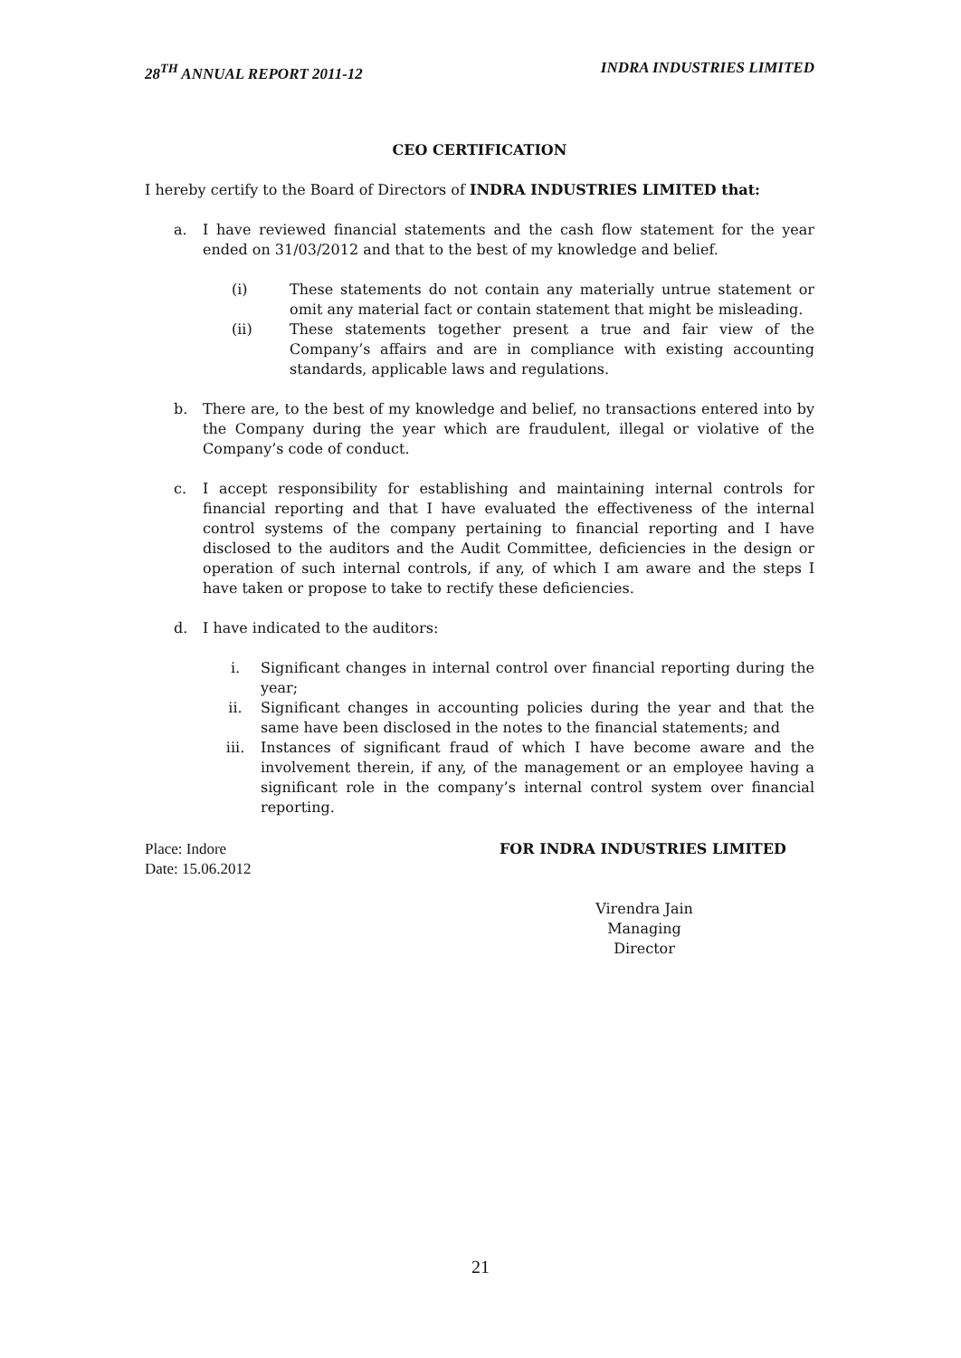28<sup>TH</sup> ANNUAL REPORT 2011-12 INDRA INDUSTRIES LIMITED
CEO CERTIFICATION
I hereby certify to the Board of Directors of INDRA INDUSTRIES LIMITED that:
a. I have reviewed financial statements and the cash flow statement for the year ended on 31/03/2012 and that to the best of my knowledge and belief.
(i) These statements do not contain any materially untrue statement or omit any material fact or contain statement that might be misleading.
(ii) These statements together present a true and fair view of the Company’s affairs and are in compliance with existing accounting standards, applicable laws and regulations.
b. There are, to the best of my knowledge and belief, no transactions entered into by the Company during the year which are fraudulent, illegal or violative of the Company’s code of conduct.
c. I accept responsibility for establishing and maintaining internal controls for financial reporting and that I have evaluated the effectiveness of the internal control systems of the company pertaining to financial reporting and I have disclosed to the auditors and the Audit Committee, deficiencies in the design or operation of such internal controls, if any, of which I am aware and the steps I have taken or propose to take to rectify these deficiencies.
d. I have indicated to the auditors:
i. Significant changes in internal control over financial reporting during the year;
ii. Significant changes in accounting policies during the year and that the same have been disclosed in the notes to the financial statements; and
iii. Instances of significant fraud of which I have become aware and the involvement therein, if any, of the management or an employee having a significant role in the company’s internal control system over financial reporting.
Place: Indore
Date: 15.06.2012
FOR INDRA INDUSTRIES LIMITED
Virendra Jain
Managing Director
21